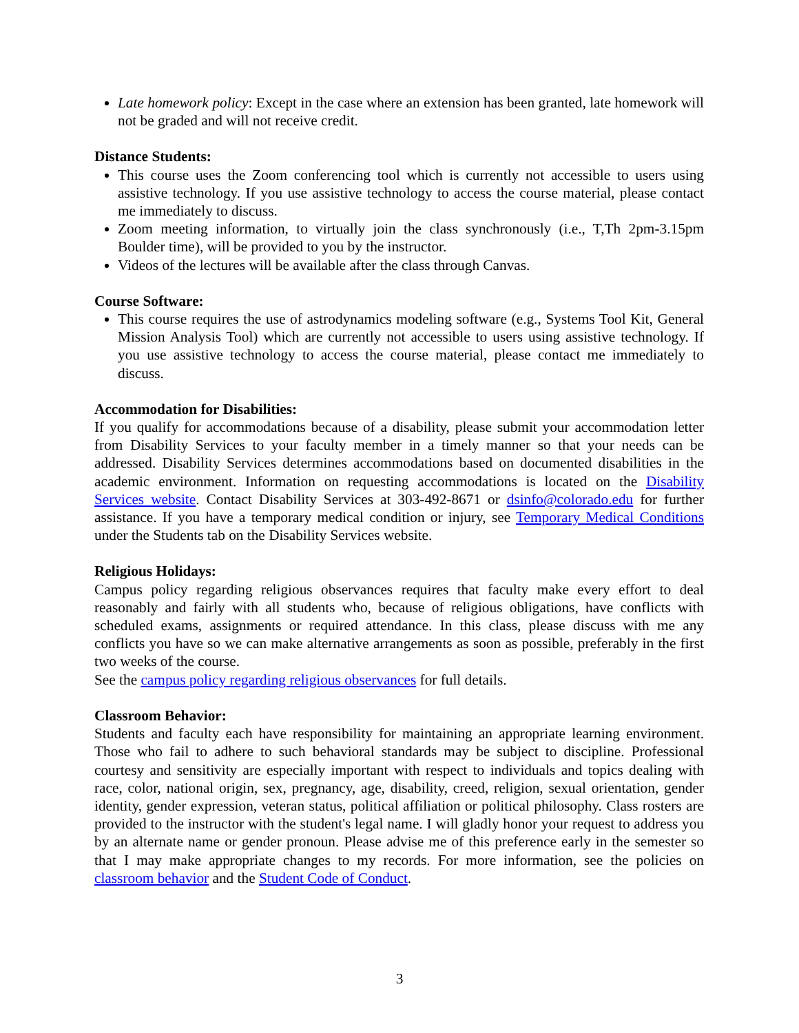Late homework policy: Except in the case where an extension has been granted, late homework will not be graded and will not receive credit.
Distance Students:
This course uses the Zoom conferencing tool which is currently not accessible to users using assistive technology. If you use assistive technology to access the course material, please contact me immediately to discuss.
Zoom meeting information, to virtually join the class synchronously (i.e., T,Th 2pm-3.15pm Boulder time), will be provided to you by the instructor.
Videos of the lectures will be available after the class through Canvas.
Course Software:
This course requires the use of astrodynamics modeling software (e.g., Systems Tool Kit, General Mission Analysis Tool) which are currently not accessible to users using assistive technology. If you use assistive technology to access the course material, please contact me immediately to discuss.
Accommodation for Disabilities:
If you qualify for accommodations because of a disability, please submit your accommodation letter from Disability Services to your faculty member in a timely manner so that your needs can be addressed. Disability Services determines accommodations based on documented disabilities in the academic environment. Information on requesting accommodations is located on the Disability Services website. Contact Disability Services at 303-492-8671 or dsinfo@colorado.edu for further assistance. If you have a temporary medical condition or injury, see Temporary Medical Conditions under the Students tab on the Disability Services website.
Religious Holidays:
Campus policy regarding religious observances requires that faculty make every effort to deal reasonably and fairly with all students who, because of religious obligations, have conflicts with scheduled exams, assignments or required attendance. In this class, please discuss with me any conflicts you have so we can make alternative arrangements as soon as possible, preferably in the first two weeks of the course.
See the campus policy regarding religious observances for full details.
Classroom Behavior:
Students and faculty each have responsibility for maintaining an appropriate learning environment. Those who fail to adhere to such behavioral standards may be subject to discipline. Professional courtesy and sensitivity are especially important with respect to individuals and topics dealing with race, color, national origin, sex, pregnancy, age, disability, creed, religion, sexual orientation, gender identity, gender expression, veteran status, political affiliation or political philosophy. Class rosters are provided to the instructor with the student's legal name. I will gladly honor your request to address you by an alternate name or gender pronoun. Please advise me of this preference early in the semester so that I may make appropriate changes to my records. For more information, see the policies on classroom behavior and the Student Code of Conduct.
3